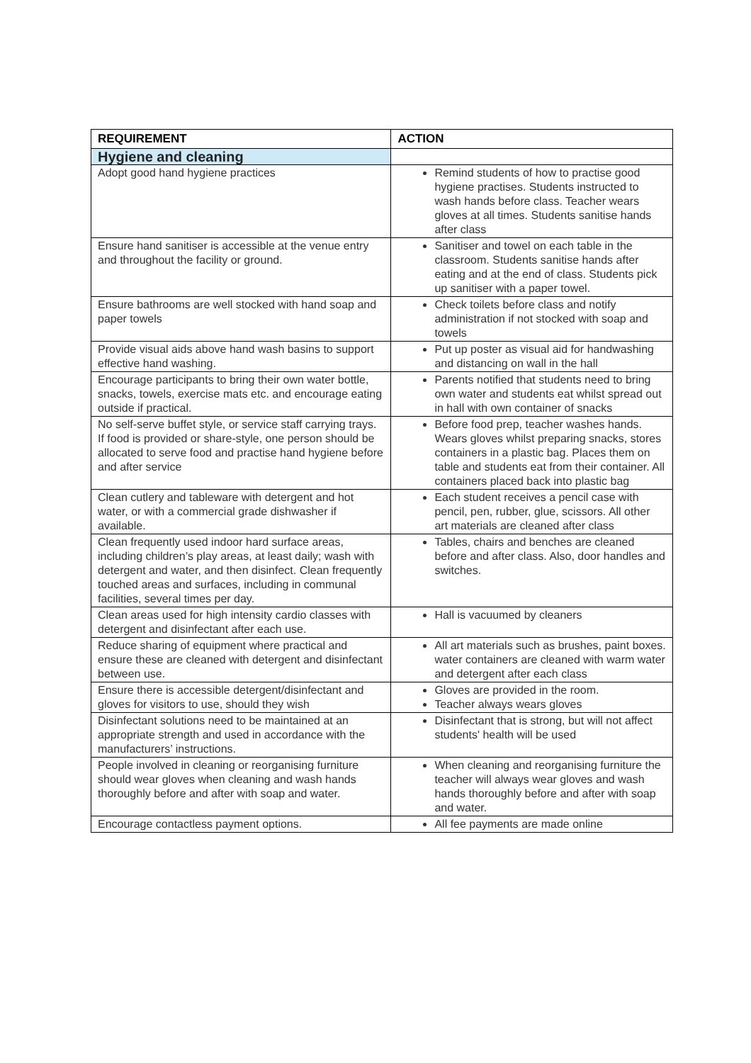| REQUIREMENT | ACTION |
| --- | --- |
| Hygiene and cleaning | |
| Adopt good hand hygiene practices | Remind students of how to practise good hygiene practises. Students instructed to wash hands before class. Teacher wears gloves at all times. Students sanitise hands after class |
| Ensure hand sanitiser is accessible at the venue entry and throughout the facility or ground. | Sanitiser and towel on each table in the classroom. Students sanitise hands after eating and at the end of class. Students pick up sanitiser with a paper towel. |
| Ensure bathrooms are well stocked with hand soap and paper towels | Check toilets before class and notify administration if not stocked with soap and towels |
| Provide visual aids above hand wash basins to support effective hand washing. | Put up poster as visual aid for handwashing and distancing on wall in the hall |
| Encourage participants to bring their own water bottle, snacks, towels, exercise mats etc. and encourage eating outside if practical. | Parents notified that students need to bring own water and students eat whilst spread out in hall with own container of snacks |
| No self-serve buffet style, or service staff carrying trays. If food is provided or share-style, one person should be allocated to serve food and practise hand hygiene before and after service | Before food prep, teacher washes hands. Wears gloves whilst preparing snacks, stores containers in a plastic bag. Places them on table and students eat from their container. All containers placed back into plastic bag |
| Clean cutlery and tableware with detergent and hot water, or with a commercial grade dishwasher if available. | Each student receives a pencil case with pencil, pen, rubber, glue, scissors. All other art materials are cleaned after class |
| Clean frequently used indoor hard surface areas, including children’s play areas, at least daily; wash with detergent and water, and then disinfect. Clean frequently touched areas and surfaces, including in communal facilities, several times per day. | Tables, chairs and benches are cleaned before and after class. Also, door handles and switches. |
| Clean areas used for high intensity cardio classes with detergent and disinfectant after each use. | Hall is vacuumed by cleaners |
| Reduce sharing of equipment where practical and ensure these are cleaned with detergent and disinfectant between use. | All art materials such as brushes, paint boxes. water containers are cleaned with warm water and detergent after each class |
| Ensure there is accessible detergent/disinfectant and gloves for visitors to use, should they wish | Gloves are provided in the room. Teacher always wears gloves |
| Disinfectant solutions need to be maintained at an appropriate strength and used in accordance with the manufacturers’ instructions. | Disinfectant that is strong, but will not affect students' health will be used |
| People involved in cleaning or reorganising furniture should wear gloves when cleaning and wash hands thoroughly before and after with soap and water. | When cleaning and reorganising furniture the teacher will always wear gloves and wash hands thoroughly before and after with soap and water. |
| Encourage contactless payment options. | All fee payments are made online |